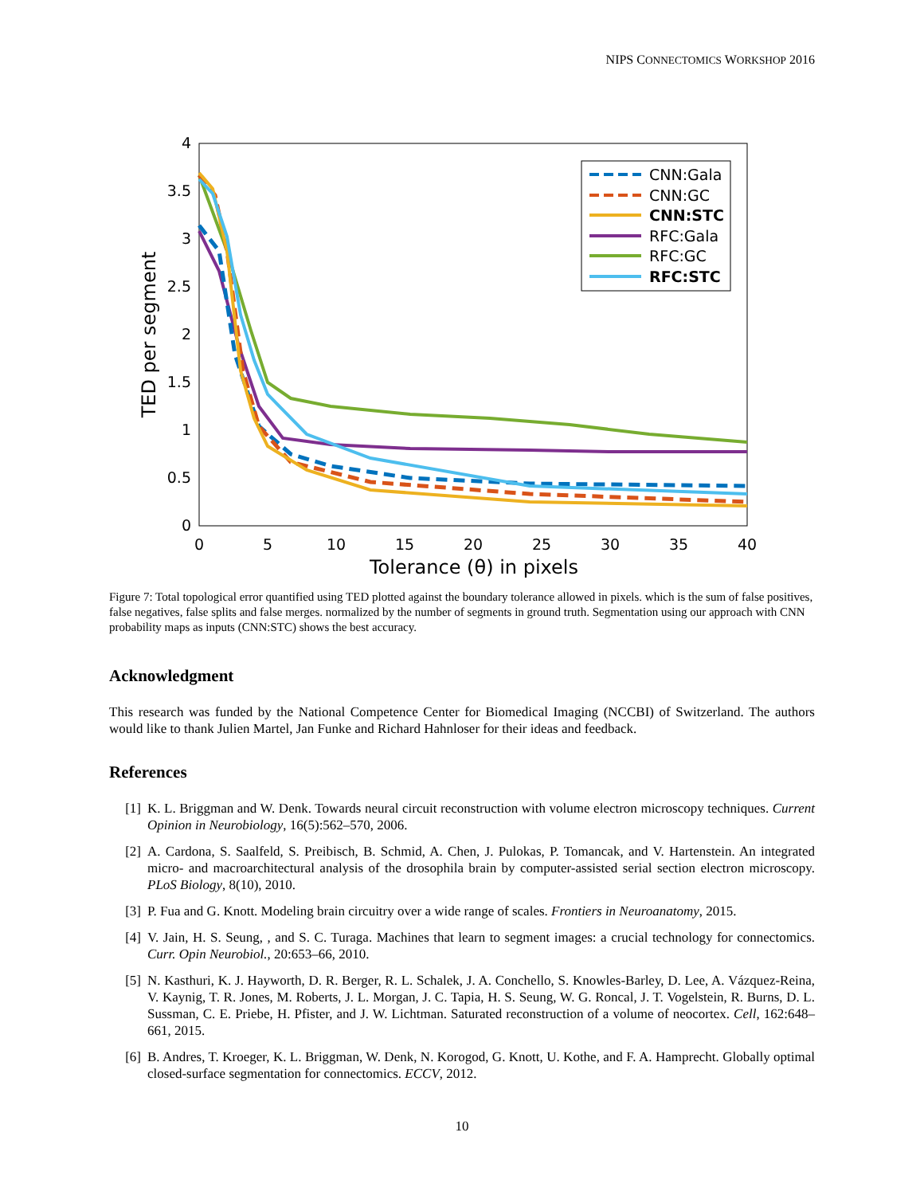NIPS CONNECTOMICS WORKSHOP 2016
0
0.5
1
1.5
2
2.5
3
3.5
4
0
5
10
15
20
25
30
35
40
Tolerance (θ) in pixels
TED per segment
CNN:Gala
CNN:GC
CNN:STC
RFC:Gala
RFC:GC
RFC:STC
Figure 7: Total topological error quantified using TED plotted against the boundary tolerance allowed in pixels. which is the sum of false positives, false negatives, false splits and false merges. normalized by the number of segments in ground truth. Segmentation using our approach with CNN probability maps as inputs (CNN:STC) shows the best accuracy.
Acknowledgment
This research was funded by the National Competence Center for Biomedical Imaging (NCCBI) of Switzerland. The authors would like to thank Julien Martel, Jan Funke and Richard Hahnloser for their ideas and feedback.
References
[1] K. L. Briggman and W. Denk. Towards neural circuit reconstruction with volume electron microscopy techniques. Current Opinion in Neurobiology, 16(5):562–570, 2006.
[2] A. Cardona, S. Saalfeld, S. Preibisch, B. Schmid, A. Chen, J. Pulokas, P. Tomancak, and V. Hartenstein. An integrated micro- and macroarchitectural analysis of the drosophila brain by computer-assisted serial section electron microscopy. PLoS Biology, 8(10), 2010.
[3] P. Fua and G. Knott. Modeling brain circuitry over a wide range of scales. Frontiers in Neuroanatomy, 2015.
[4] V. Jain, H. S. Seung, , and S. C. Turaga. Machines that learn to segment images: a crucial technology for connectomics. Curr. Opin Neurobiol., 20:653–66, 2010.
[5] N. Kasthuri, K. J. Hayworth, D. R. Berger, R. L. Schalek, J. A. Conchello, S. Knowles-Barley, D. Lee, A. Vázquez-Reina, V. Kaynig, T. R. Jones, M. Roberts, J. L. Morgan, J. C. Tapia, H. S. Seung, W. G. Roncal, J. T. Vogelstein, R. Burns, D. L. Sussman, C. E. Priebe, H. Pfister, and J. W. Lichtman. Saturated reconstruction of a volume of neocortex. Cell, 162:648–661, 2015.
[6] B. Andres, T. Kroeger, K. L. Briggman, W. Denk, N. Korogod, G. Knott, U. Kothe, and F. A. Hamprecht. Globally optimal closed-surface segmentation for connectomics. ECCV, 2012.
10